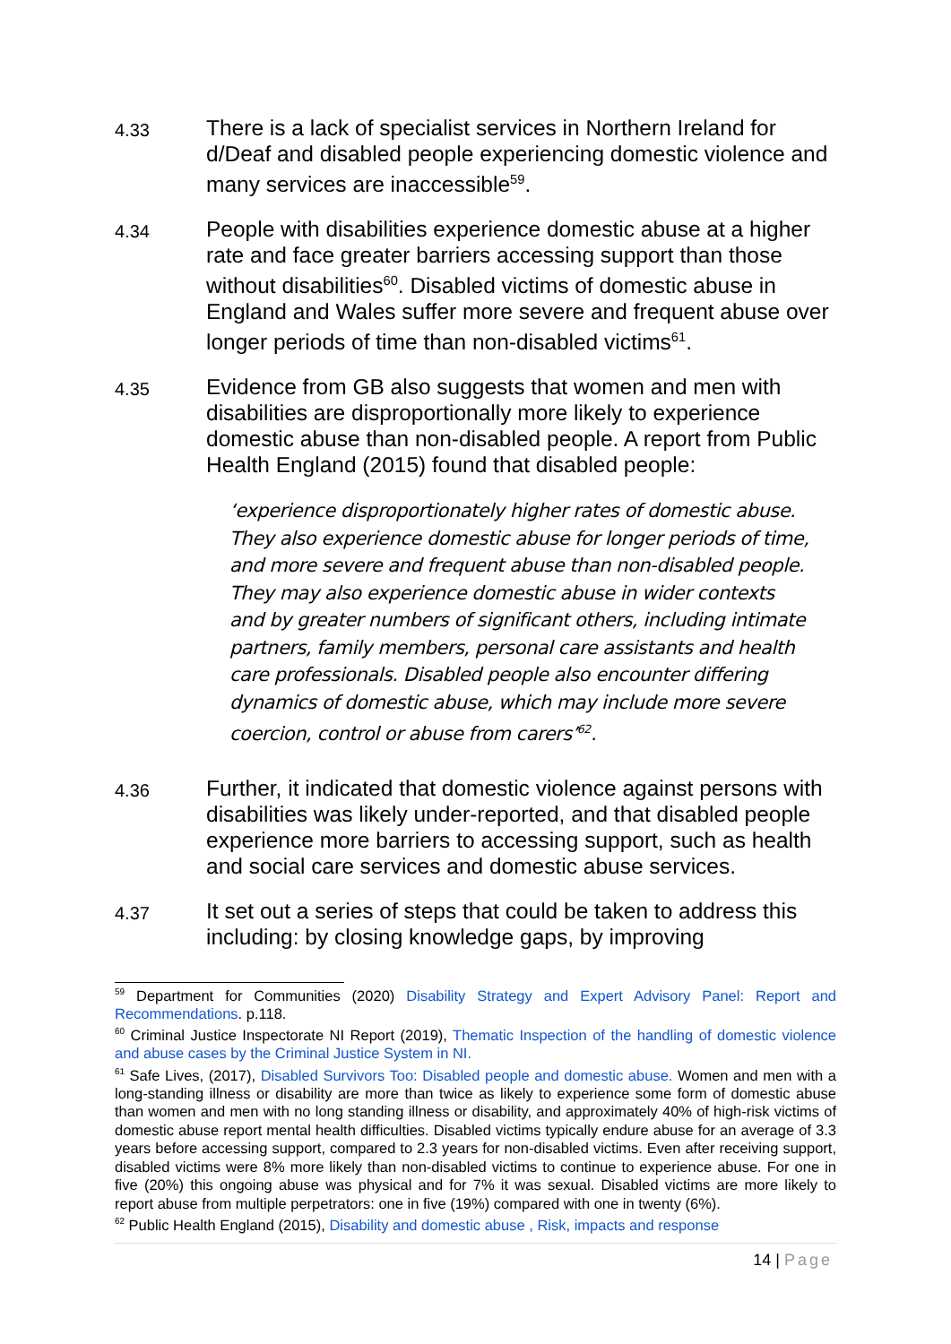4.33
There is a lack of specialist services in Northern Ireland for d/Deaf and disabled people experiencing domestic violence and many services are inaccessible<sup>59</sup>.
4.34
People with disabilities experience domestic abuse at a higher rate and face greater barriers accessing support than those without disabilities<sup>60</sup>. Disabled victims of domestic abuse in England and Wales suffer more severe and frequent abuse over longer periods of time than non-disabled victims<sup>61</sup>.
4.35
Evidence from GB also suggests that women and men with disabilities are disproportionally more likely to experience domestic abuse than non-disabled people. A report from Public Health England (2015) found that disabled people:
‘experience disproportionately higher rates of domestic abuse. They also experience domestic abuse for longer periods of time, and more severe and frequent abuse than non-disabled people. They may also experience domestic abuse in wider contexts and by greater numbers of significant others, including intimate partners, family members, personal care assistants and health care professionals. Disabled people also encounter differing dynamics of domestic abuse, which may include more severe coercion, control or abuse from carers’<sup>62</sup>.
4.36
Further, it indicated that domestic violence against persons with disabilities was likely under-reported, and that disabled people experience more barriers to accessing support, such as health and social care services and domestic abuse services.
4.37
It set out a series of steps that could be taken to address this including: by closing knowledge gaps, by improving
<sup>59</sup> Department for Communities (2020) Disability Strategy and Expert Advisory Panel: Report and Recommendations. p.118.
<sup>60</sup> Criminal Justice Inspectorate NI Report (2019), Thematic Inspection of the handling of domestic violence and abuse cases by the Criminal Justice System in NI.
<sup>61</sup> Safe Lives, (2017), Disabled Survivors Too: Disabled people and domestic abuse. Women and men with a long-standing illness or disability are more than twice as likely to experience some form of domestic abuse than women and men with no long standing illness or disability, and approximately 40% of high-risk victims of domestic abuse report mental health difficulties. Disabled victims typically endure abuse for an average of 3.3 years before accessing support, compared to 2.3 years for non-disabled victims. Even after receiving support, disabled victims were 8% more likely than non-disabled victims to continue to experience abuse. For one in five (20%) this ongoing abuse was physical and for 7% it was sexual. Disabled victims are more likely to report abuse from multiple perpetrators: one in five (19%) compared with one in twenty (6%).
<sup>62</sup> Public Health England (2015), Disability and domestic abuse , Risk, impacts and response
14 | Page